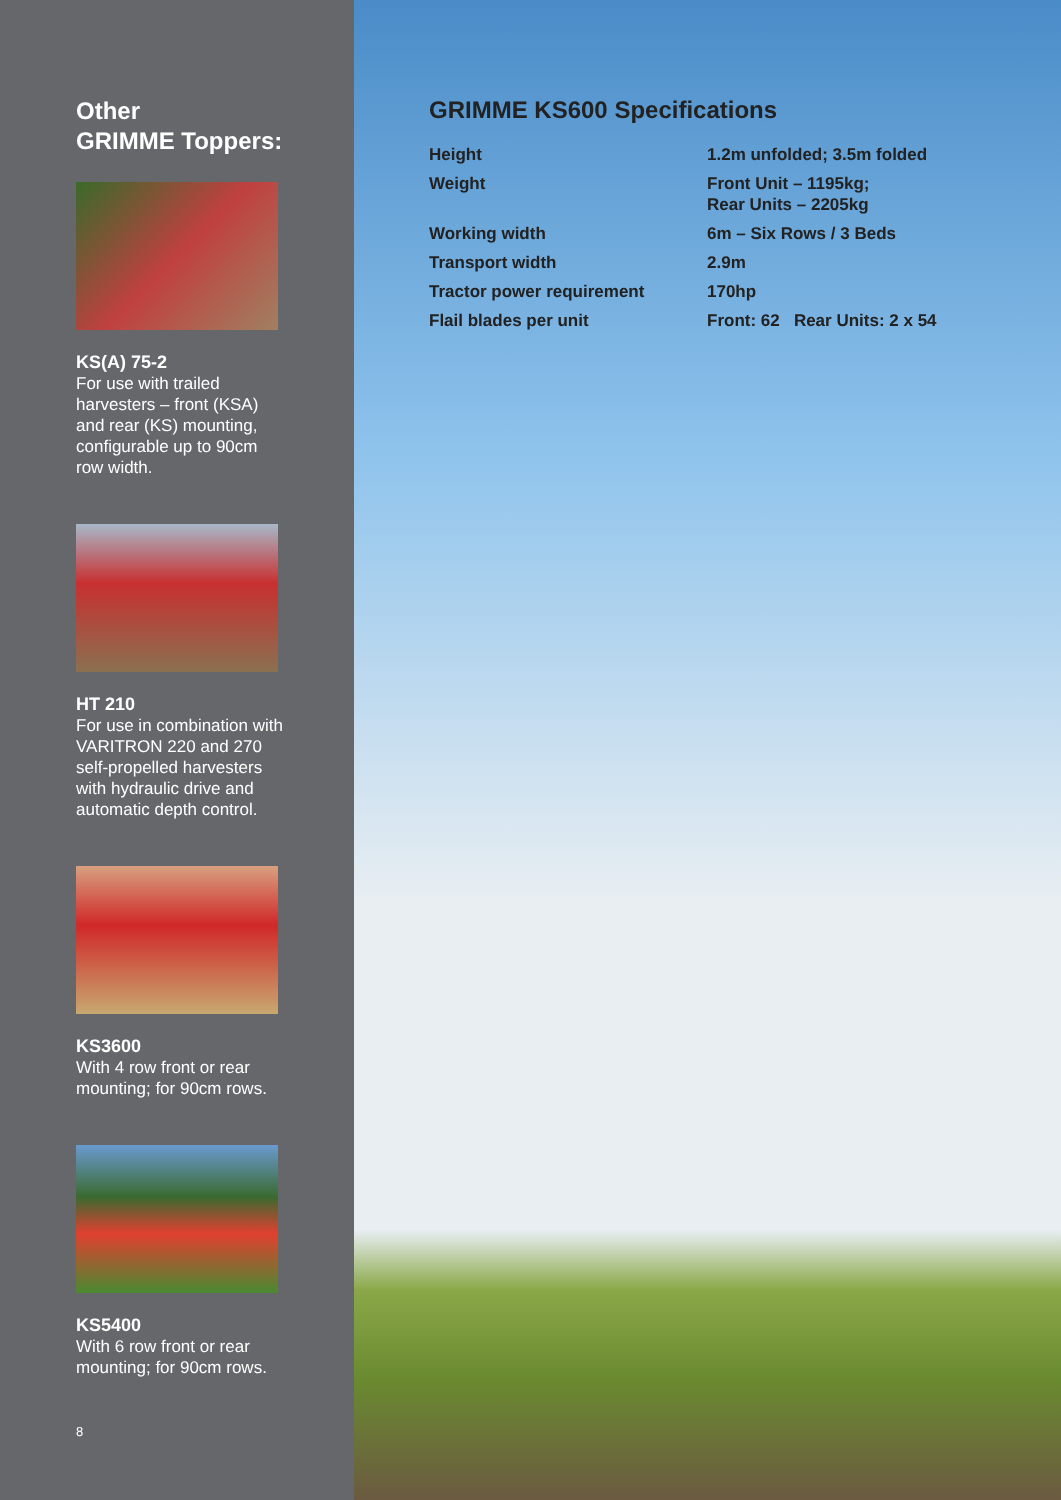Other
GRIMME Toppers:
KS(A) 75-2
For use with trailed harvesters – front (KSA) and rear (KS) mounting, configurable up to 90cm row width.
HT 210
For use in combination with VARITRON 220 and 270 self-propelled harvesters with hydraulic drive and automatic depth control.
KS3600
With 4 row front or rear mounting; for 90cm rows.
KS5400
With 6 row front or rear mounting; for 90cm rows.
8
GRIMME KS600 Specifications
| Height | 1.2m unfolded; 3.5m folded |
| Weight | Front Unit – 1195kg; Rear Units – 2205kg |
| Working width | 6m – Six Rows / 3 Beds |
| Transport width | 2.9m |
| Tractor power requirement | 170hp |
| Flail blades per unit | Front: 62 Rear Units: 2 x 54 |